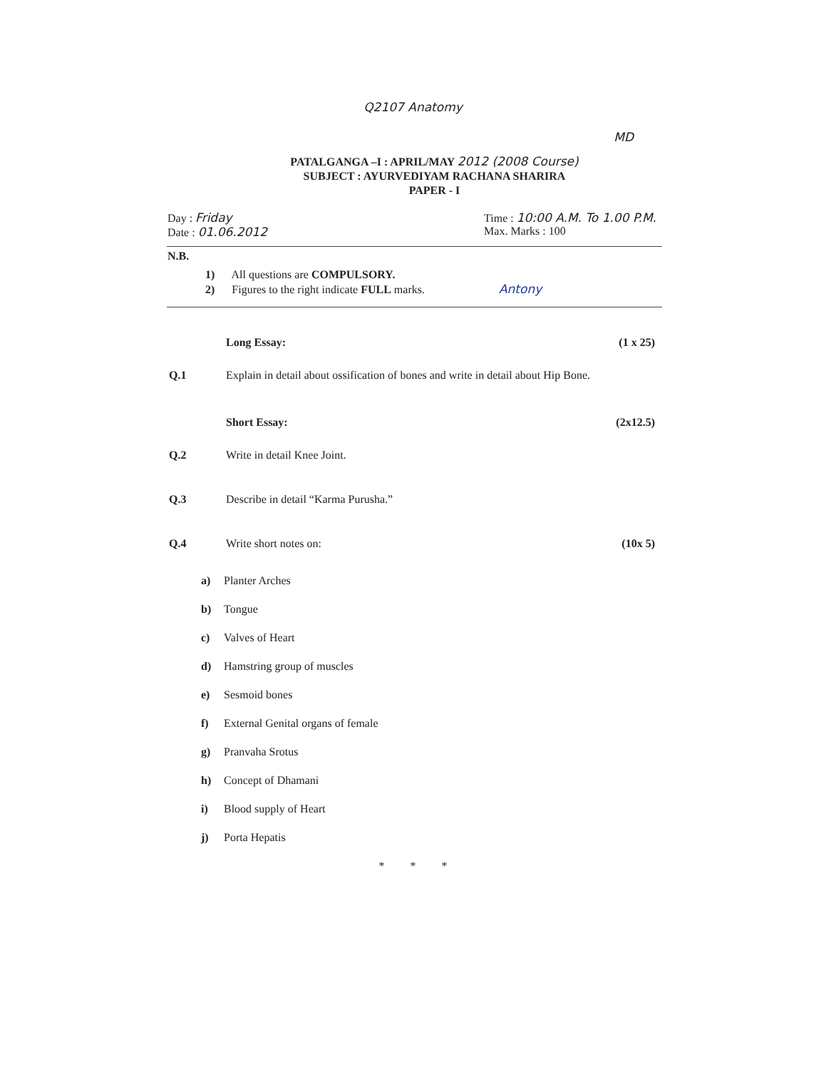Q2107 Anatomy
MD
PATALGANGA –I : APRIL/MAY 2012 (2008 Course)
SUBJECT : AYURVEDIYAM RACHANA SHARIRA
PAPER - I
Day : Friday
Date : 01.06.2012
Time : 10:00 A.M. To 1.00 P.M.
Max. Marks : 100
N.B.
1) All questions are COMPULSORY.
2) Figures to the right indicate FULL marks. Antony
Long Essay: (1 x 25)
Q.1 Explain in detail about ossification of bones and write in detail about Hip Bone.
Short Essay: (2x12.5)
Q.2 Write in detail Knee Joint.
Q.3 Describe in detail “Karma Purusha.”
Q.4 Write short notes on: (10x 5)
a) Planter Arches
b) Tongue
c) Valves of Heart
d) Hamstring group of muscles
e) Sesmoid bones
f) External Genital organs of female
g) Pranvaha Srotus
h) Concept of Dhamani
i) Blood supply of Heart
j) Porta Hepatis
* * *